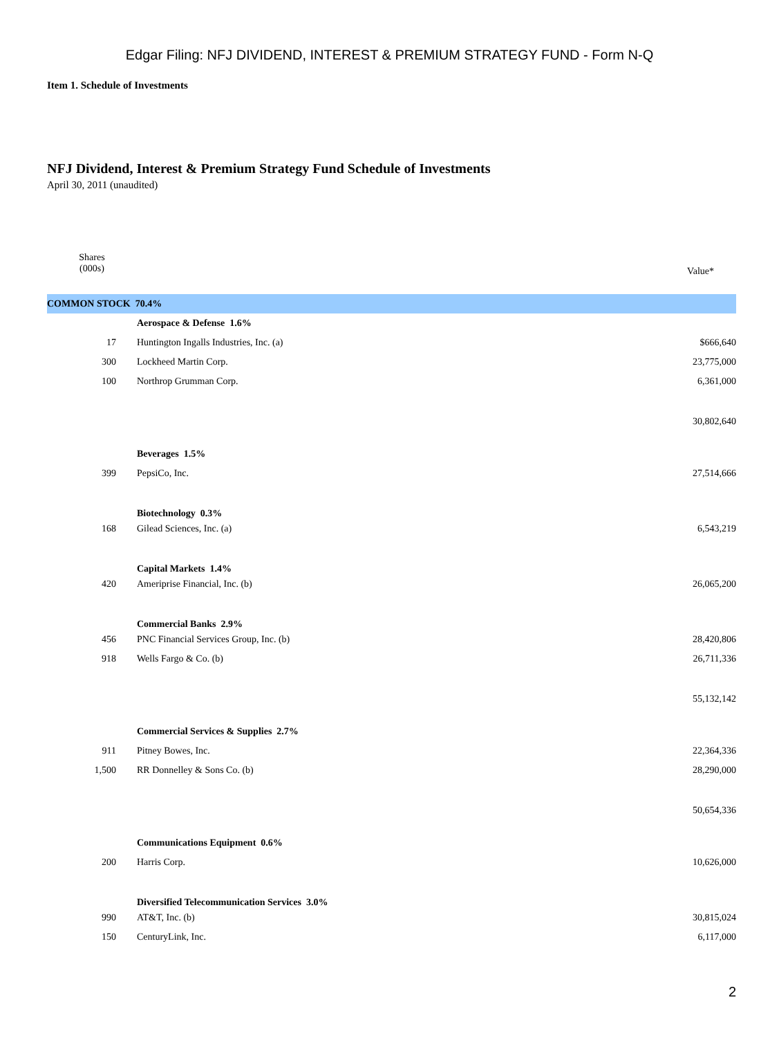Edgar Filing: NFJ DIVIDEND, INTEREST & PREMIUM STRATEGY FUND - Form N-Q
Item 1. Schedule of Investments
NFJ Dividend, Interest & Premium Strategy Fund Schedule of Investments
April 30, 2011 (unaudited)
| Shares (000s) | | Value* |
| --- | --- | --- |
| COMMON STOCK 70.4% | | |
| | Aerospace & Defense 1.6% | |
| 17 | Huntington Ingalls Industries, Inc. (a) | $666,640 |
| 300 | Lockheed Martin Corp. | 23,775,000 |
| 100 | Northrop Grumman Corp. | 6,361,000 |
| | | 30,802,640 |
| | Beverages 1.5% | |
| 399 | PepsiCo, Inc. | 27,514,666 |
| | Biotechnology 0.3% | |
| 168 | Gilead Sciences, Inc. (a) | 6,543,219 |
| | Capital Markets 1.4% | |
| 420 | Ameriprise Financial, Inc. (b) | 26,065,200 |
| | Commercial Banks 2.9% | |
| 456 | PNC Financial Services Group, Inc. (b) | 28,420,806 |
| 918 | Wells Fargo & Co. (b) | 26,711,336 |
| | | 55,132,142 |
| | Commercial Services & Supplies 2.7% | |
| 911 | Pitney Bowes, Inc. | 22,364,336 |
| 1,500 | RR Donnelley & Sons Co. (b) | 28,290,000 |
| | | 50,654,336 |
| | Communications Equipment 0.6% | |
| 200 | Harris Corp. | 10,626,000 |
| | Diversified Telecommunication Services 3.0% | |
| 990 | AT&T, Inc. (b) | 30,815,024 |
| 150 | CenturyLink, Inc. | 6,117,000 |
2